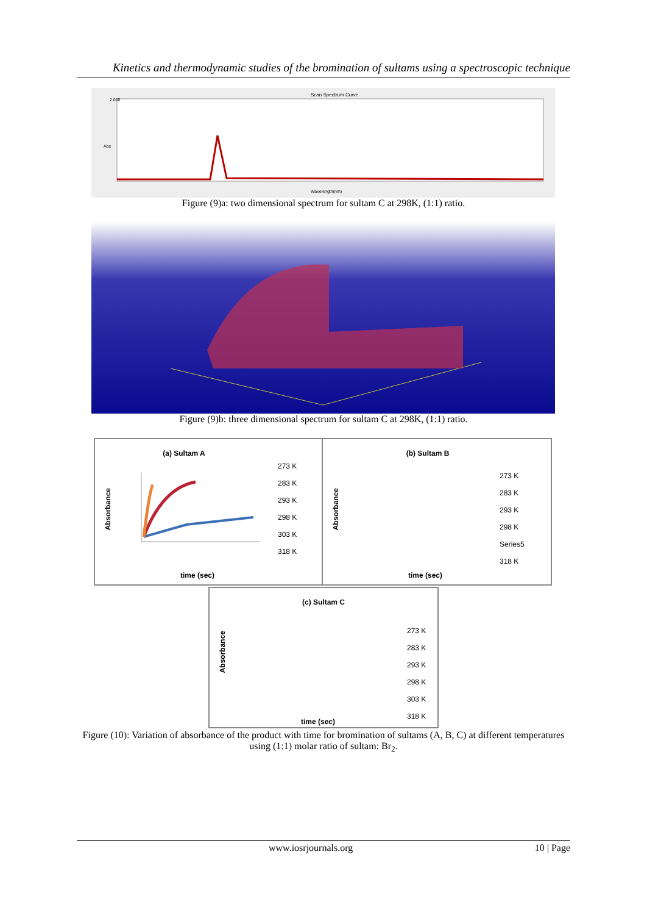Kinetics and thermodynamic studies of the bromination of sultams using a spectroscopic technique
Scan Spectrum Curve
2.000
Abs
Wavelength(nm)
Figure (9)a: two dimensional spectrum for sultam C at 298K, (1:1) ratio.
Figure (9)b: three dimensional spectrum for sultam C at 298K, (1:1) ratio.
(a) Sultam A
273 K
283 K
293 K
298 K
303 K
318 K
time (sec)
Absorbance
(b) Sultam B
273 K
283 K
293 K
298 K
Series5
318 K
time (sec)
Absorbance
(c) Sultam C
273 K
283 K
293 K
298 K
303 K
318 K
time (sec)
Absorbance
Figure (10): Variation of absorbance of the product with time for bromination of sultams (A, B, C) at different temperatures using (1:1) molar ratio of sultam: Br<sub>2</sub>.
www.iosrjournals.org 10 | Page